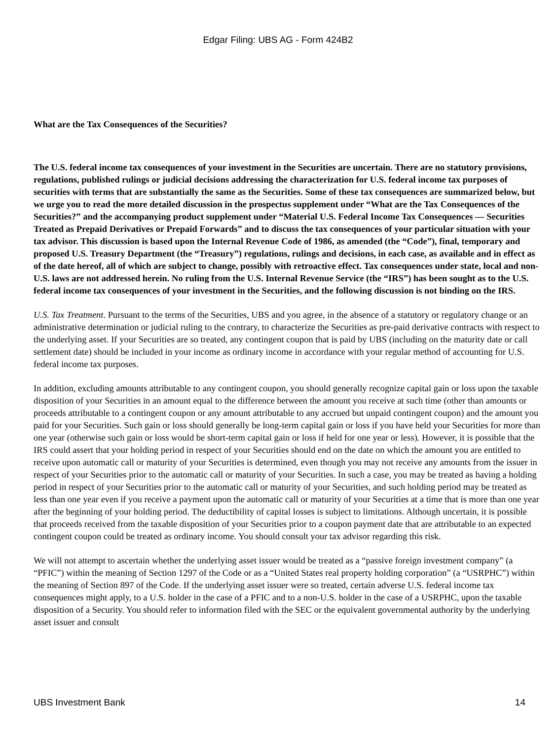Edgar Filing: UBS AG - Form 424B2
What are the Tax Consequences of the Securities?
The U.S. federal income tax consequences of your investment in the Securities are uncertain. There are no statutory provisions, regulations, published rulings or judicial decisions addressing the characterization for U.S. federal income tax purposes of securities with terms that are substantially the same as the Securities. Some of these tax consequences are summarized below, but we urge you to read the more detailed discussion in the prospectus supplement under “What are the Tax Consequences of the Securities?” and the accompanying product supplement under “Material U.S. Federal Income Tax Consequences — Securities Treated as Prepaid Derivatives or Prepaid Forwards” and to discuss the tax consequences of your particular situation with your tax advisor. This discussion is based upon the Internal Revenue Code of 1986, as amended (the “Code”), final, temporary and proposed U.S. Treasury Department (the “Treasury”) regulations, rulings and decisions, in each case, as available and in effect as of the date hereof, all of which are subject to change, possibly with retroactive effect. Tax consequences under state, local and non-U.S. laws are not addressed herein. No ruling from the U.S. Internal Revenue Service (the “IRS”) has been sought as to the U.S. federal income tax consequences of your investment in the Securities, and the following discussion is not binding on the IRS.
U.S. Tax Treatment. Pursuant to the terms of the Securities, UBS and you agree, in the absence of a statutory or regulatory change or an administrative determination or judicial ruling to the contrary, to characterize the Securities as pre-paid derivative contracts with respect to the underlying asset. If your Securities are so treated, any contingent coupon that is paid by UBS (including on the maturity date or call settlement date) should be included in your income as ordinary income in accordance with your regular method of accounting for U.S. federal income tax purposes.
In addition, excluding amounts attributable to any contingent coupon, you should generally recognize capital gain or loss upon the taxable disposition of your Securities in an amount equal to the difference between the amount you receive at such time (other than amounts or proceeds attributable to a contingent coupon or any amount attributable to any accrued but unpaid contingent coupon) and the amount you paid for your Securities. Such gain or loss should generally be long-term capital gain or loss if you have held your Securities for more than one year (otherwise such gain or loss would be short-term capital gain or loss if held for one year or less). However, it is possible that the IRS could assert that your holding period in respect of your Securities should end on the date on which the amount you are entitled to receive upon automatic call or maturity of your Securities is determined, even though you may not receive any amounts from the issuer in respect of your Securities prior to the automatic call or maturity of your Securities. In such a case, you may be treated as having a holding period in respect of your Securities prior to the automatic call or maturity of your Securities, and such holding period may be treated as less than one year even if you receive a payment upon the automatic call or maturity of your Securities at a time that is more than one year after the beginning of your holding period. The deductibility of capital losses is subject to limitations. Although uncertain, it is possible that proceeds received from the taxable disposition of your Securities prior to a coupon payment date that are attributable to an expected contingent coupon could be treated as ordinary income. You should consult your tax advisor regarding this risk.
We will not attempt to ascertain whether the underlying asset issuer would be treated as a “passive foreign investment company” (a “PFIC”) within the meaning of Section 1297 of the Code or as a “United States real property holding corporation” (a “USRPHC”) within the meaning of Section 897 of the Code. If the underlying asset issuer were so treated, certain adverse U.S. federal income tax consequences might apply, to a U.S. holder in the case of a PFIC and to a non-U.S. holder in the case of a USRPHC, upon the taxable disposition of a Security. You should refer to information filed with the SEC or the equivalent governmental authority by the underlying asset issuer and consult
UBS Investment Bank 14